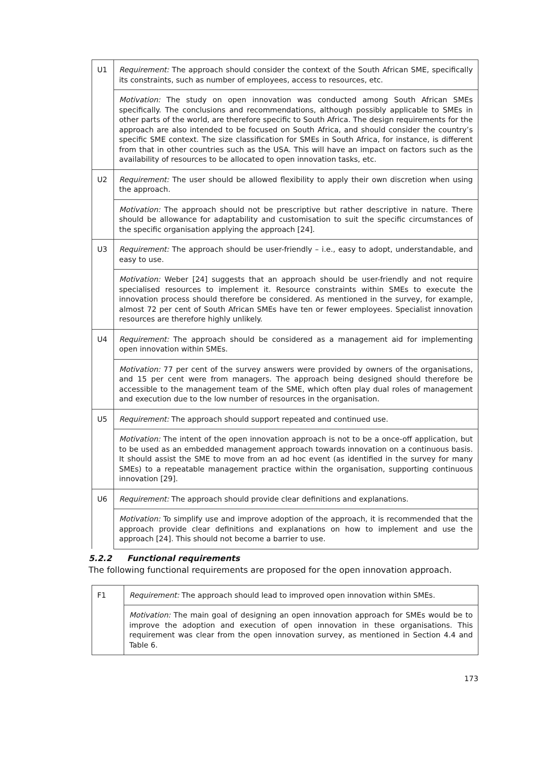| U1 | Requirement: The approach should consider the context of the South African SME, specifically its constraints, such as number of employees, access to resources, etc. |
| | Motivation: The study on open innovation was conducted among South African SMEs specifically. The conclusions and recommendations, although possibly applicable to SMEs in other parts of the world, are therefore specific to South Africa. The design requirements for the approach are also intended to be focused on South Africa, and should consider the country’s specific SME context. The size classification for SMEs in South Africa, for instance, is different from that in other countries such as the USA. This will have an impact on factors such as the availability of resources to be allocated to open innovation tasks, etc. |
| U2 | Requirement: The user should be allowed flexibility to apply their own discretion when using the approach. |
| | Motivation: The approach should not be prescriptive but rather descriptive in nature. There should be allowance for adaptability and customisation to suit the specific circumstances of the specific organisation applying the approach [24]. |
| U3 | Requirement: The approach should be user-friendly – i.e., easy to adopt, understandable, and easy to use. |
| | Motivation: Weber [24] suggests that an approach should be user-friendly and not require specialised resources to implement it. Resource constraints within SMEs to execute the innovation process should therefore be considered. As mentioned in the survey, for example, almost 72 per cent of South African SMEs have ten or fewer employees. Specialist innovation resources are therefore highly unlikely. |
| U4 | Requirement: The approach should be considered as a management aid for implementing open innovation within SMEs. |
| | Motivation: 77 per cent of the survey answers were provided by owners of the organisations, and 15 per cent were from managers. The approach being designed should therefore be accessible to the management team of the SME, which often play dual roles of management and execution due to the low number of resources in the organisation. |
| U5 | Requirement: The approach should support repeated and continued use. |
| | Motivation: The intent of the open innovation approach is not to be a once-off application, but to be used as an embedded management approach towards innovation on a continuous basis. It should assist the SME to move from an ad hoc event (as identified in the survey for many SMEs) to a repeatable management practice within the organisation, supporting continuous innovation [29]. |
| U6 | Requirement: The approach should provide clear definitions and explanations. |
| | Motivation: To simplify use and improve adoption of the approach, it is recommended that the approach provide clear definitions and explanations on how to implement and use the approach [24]. This should not become a barrier to use. |
5.2.2 Functional requirements
The following functional requirements are proposed for the open innovation approach.
| F1 | Requirement: The approach should lead to improved open innovation within SMEs. |
| | Motivation: The main goal of designing an open innovation approach for SMEs would be to improve the adoption and execution of open innovation in these organisations. This requirement was clear from the open innovation survey, as mentioned in Section 4.4 and Table 6. |
173